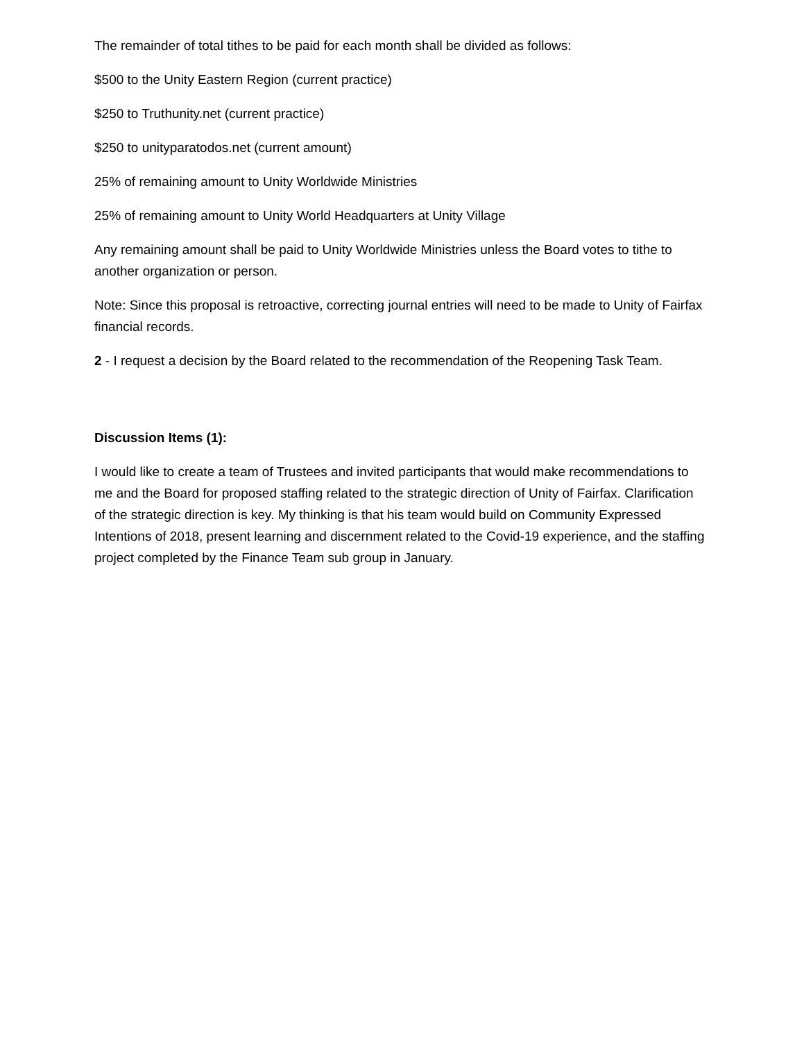The remainder of total tithes to be paid for each month shall be divided as follows:
$500 to the Unity Eastern Region (current practice)
$250 to Truthunity.net (current practice)
$250 to unityparatodos.net (current amount)
25% of remaining amount to Unity Worldwide Ministries
25% of remaining amount to Unity World Headquarters at Unity Village
Any remaining amount shall be paid to Unity Worldwide Ministries unless the Board votes to tithe to another organization or person.
Note: Since this proposal is retroactive, correcting journal entries will need to be made to Unity of Fairfax financial records.
2 - I request a decision by the Board related to the recommendation of the Reopening Task Team.
Discussion Items (1):
I would like to create a team of Trustees and invited participants that would make recommendations to me and the Board for proposed staffing related to the strategic direction of Unity of Fairfax. Clarification of the strategic direction is key. My thinking is that his team would build on Community Expressed Intentions of 2018, present learning and discernment related to the Covid-19 experience, and the staffing project completed by the Finance Team sub group in January.